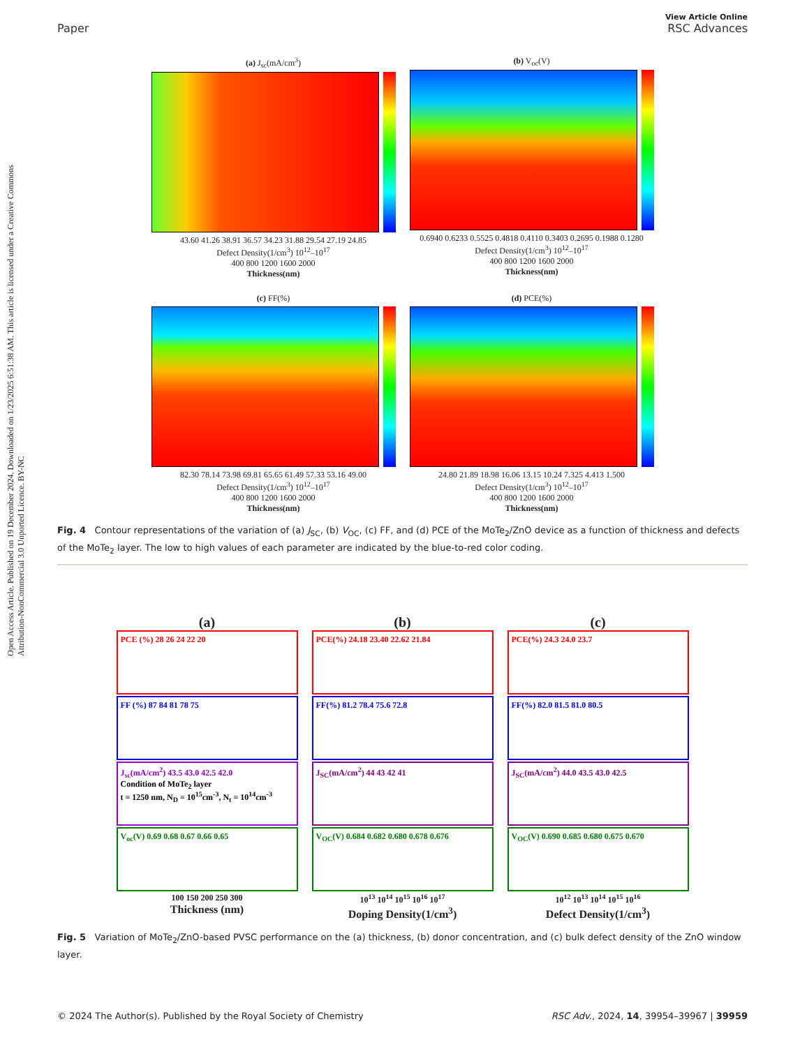View Article Online
Paper RSC Advances
Open Access Article. Published on 19 December 2024. Downloaded on 1/23/2025 6:51:38 AM. This article is licensed under a Creative Commons Attribution-NonCommercial 3.0 Unported Licence. BY-NC
(a) J<sub>sc</sub>(mA/cm<sup>3</sup>)
43.60 41.26 38.91 36.57 34.23 31.88 29.54 27.19 24.85
Defect Density(1/cm<sup>3</sup>) 10<sup>12</sup>–10<sup>17</sup>
400 800 1200 1600 2000
Thickness(nm)
(b) V<sub>oc</sub>(V)
0.6940 0.6233 0.5525 0.4818 0.4110 0.3403 0.2695 0.1988 0.1280
Defect Density(1/cm<sup>3</sup>) 10<sup>12</sup>–10<sup>17</sup>
400 800 1200 1600 2000
Thickness(nm)
(c) FF(%)
82.30 78.14 73.98 69.81 65.65 61.49 57.33 53.16 49.00
Defect Density(1/cm<sup>3</sup>) 10<sup>12</sup>–10<sup>17</sup>
400 800 1200 1600 2000
Thickness(nm)
(d) PCE(%)
24.80 21.89 18.98 16.06 13.15 10.24 7.325 4.413 1.500
Defect Density(1/cm<sup>3</sup>) 10<sup>12</sup>–10<sup>17</sup>
400 800 1200 1600 2000
Thickness(nm)
Fig. 4 Contour representations of the variation of (a) J<sub>SC</sub>, (b) V<sub>OC</sub>, (c) FF, and (d) PCE of the MoTe<sub>2</sub>/ZnO device as a function of thickness and defects of the MoTe<sub>2</sub> layer. The low to high values of each parameter are indicated by the blue-to-red color coding.
(a)
PCE (%) 28 26 24 22 20
FF (%) 87 84 81 78 75
J<sub>sc</sub>(mA/cm<sup>2</sup>) 43.5 43.0 42.5 42.0
Condition of MoTe<sub>2</sub> layer
t = 1250 nm, N<sub>D</sub> = 10<sup>15</sup>cm<sup>-3</sup>, N<sub>t</sub> = 10<sup>14</sup>cm<sup>-3</sup>
V<sub>oc</sub>(V) 0.69 0.68 0.67 0.66 0.65
100 150 200 250 300
Thickness (nm)
(b)
PCE(%) 24.18 23.40 22.62 21.84
FF(%) 81.2 78.4 75.6 72.8
J<sub>SC</sub>(mA/cm<sup>2</sup>) 44 43 42 41
V<sub>OC</sub>(V) 0.684 0.682 0.680 0.678 0.676
10<sup>13</sup> 10<sup>14</sup> 10<sup>15</sup> 10<sup>16</sup> 10<sup>17</sup>
Doping Density(1/cm<sup>3</sup>)
(c)
PCE(%) 24.3 24.0 23.7
FF(%) 82.0 81.5 81.0 80.5
J<sub>SC</sub>(mA/cm<sup>2</sup>) 44.0 43.5 43.0 42.5
V<sub>OC</sub>(V) 0.690 0.685 0.680 0.675 0.670
10<sup>12</sup> 10<sup>13</sup> 10<sup>14</sup> 10<sup>15</sup> 10<sup>16</sup>
Defect Density(1/cm<sup>3</sup>)
Fig. 5 Variation of MoTe<sub>2</sub>/ZnO-based PVSC performance on the (a) thickness, (b) donor concentration, and (c) bulk defect density of the ZnO window layer.
© 2024 The Author(s). Published by the Royal Society of Chemistry RSC Adv., 2024, 14, 39954–39967 | 39959